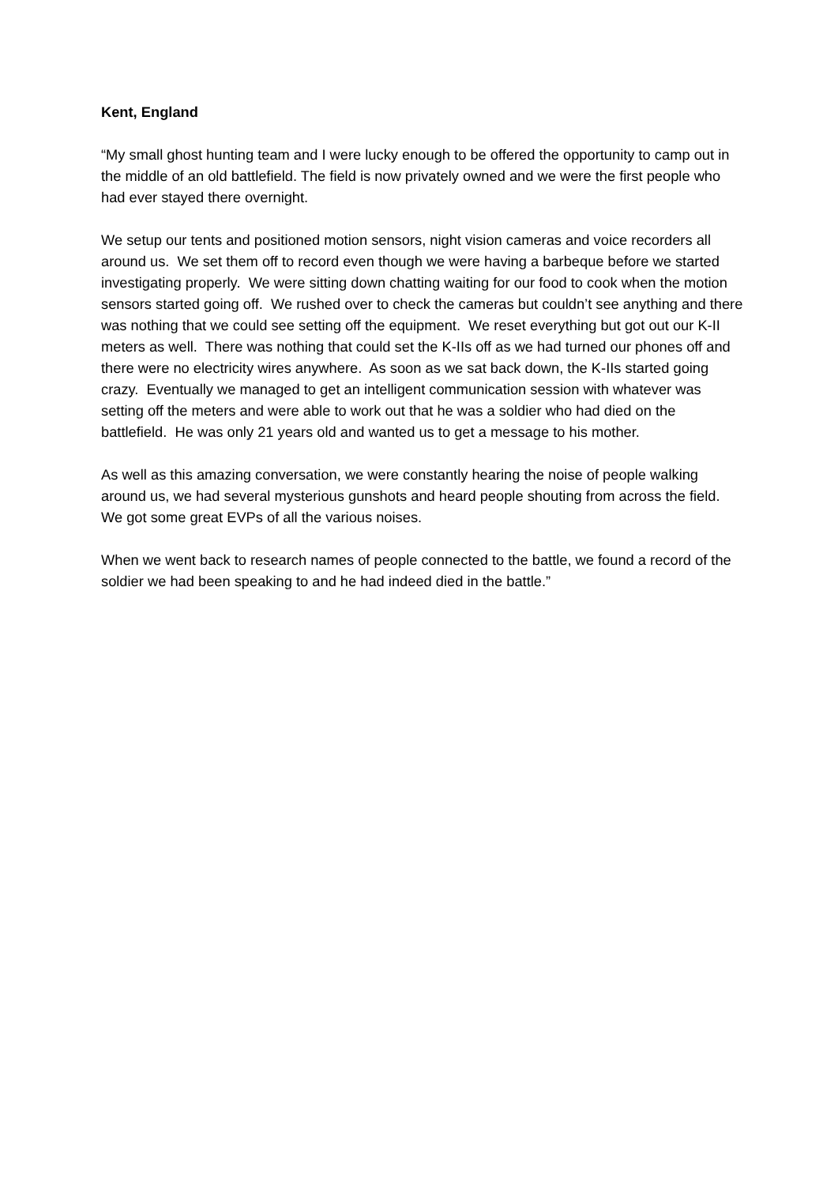Kent, England
“My small ghost hunting team and I were lucky enough to be offered the opportunity to camp out in the middle of an old battlefield. The field is now privately owned and we were the first people who had ever stayed there overnight.
We setup our tents and positioned motion sensors, night vision cameras and voice recorders all around us. We set them off to record even though we were having a barbeque before we started investigating properly. We were sitting down chatting waiting for our food to cook when the motion sensors started going off. We rushed over to check the cameras but couldn’t see anything and there was nothing that we could see setting off the equipment. We reset everything but got out our K-II meters as well. There was nothing that could set the K-IIs off as we had turned our phones off and there were no electricity wires anywhere. As soon as we sat back down, the K-IIs started going crazy. Eventually we managed to get an intelligent communication session with whatever was setting off the meters and were able to work out that he was a soldier who had died on the battlefield. He was only 21 years old and wanted us to get a message to his mother.
As well as this amazing conversation, we were constantly hearing the noise of people walking around us, we had several mysterious gunshots and heard people shouting from across the field. We got some great EVPs of all the various noises.
When we went back to research names of people connected to the battle, we found a record of the soldier we had been speaking to and he had indeed died in the battle.”